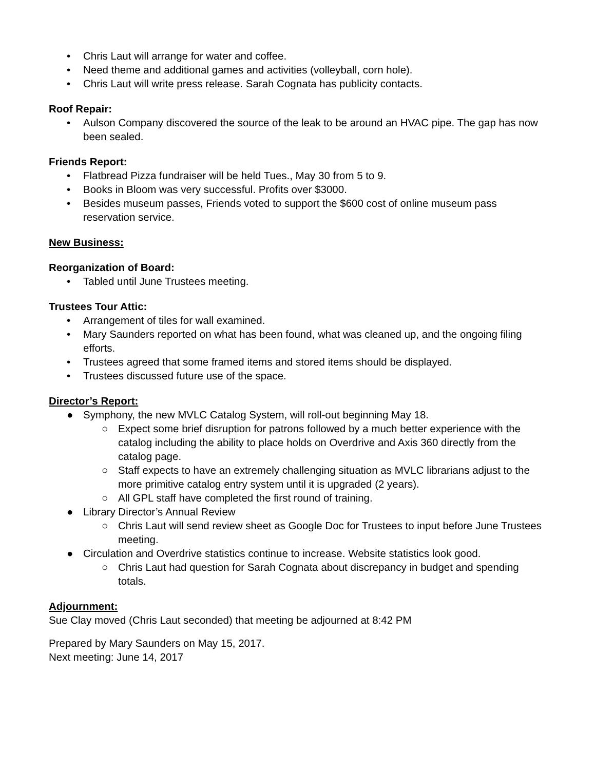• Chris Laut will arrange for water and coffee.
• Need theme and additional games and activities (volleyball, corn hole).
• Chris Laut will write press release. Sarah Cognata has publicity contacts.
Roof Repair:
• Aulson Company discovered the source of the leak to be around an HVAC pipe. The gap has now been sealed.
Friends Report:
• Flatbread Pizza fundraiser will be held Tues., May 30 from 5 to 9.
• Books in Bloom was very successful. Profits over $3000.
• Besides museum passes, Friends voted to support the $600 cost of online museum pass reservation service.
New Business:
Reorganization of Board:
• Tabled until June Trustees meeting.
Trustees Tour Attic:
• Arrangement of tiles for wall examined.
• Mary Saunders reported on what has been found, what was cleaned up, and the ongoing filing efforts.
• Trustees agreed that some framed items and stored items should be displayed.
• Trustees discussed future use of the space.
Director’s Report:
● Symphony, the new MVLC Catalog System, will roll-out beginning May 18.
○ Expect some brief disruption for patrons followed by a much better experience with the catalog including the ability to place holds on Overdrive and Axis 360 directly from the catalog page.
○ Staff expects to have an extremely challenging situation as MVLC librarians adjust to the more primitive catalog entry system until it is upgraded (2 years).
○ All GPL staff have completed the first round of training.
● Library Director’s Annual Review
○ Chris Laut will send review sheet as Google Doc for Trustees to input before June Trustees meeting.
● Circulation and Overdrive statistics continue to increase. Website statistics look good.
○ Chris Laut had question for Sarah Cognata about discrepancy in budget and spending totals.
Adjournment:
Sue Clay moved (Chris Laut seconded) that meeting be adjourned at 8:42 PM
Prepared by Mary Saunders on May 15, 2017.
Next meeting: June 14, 2017